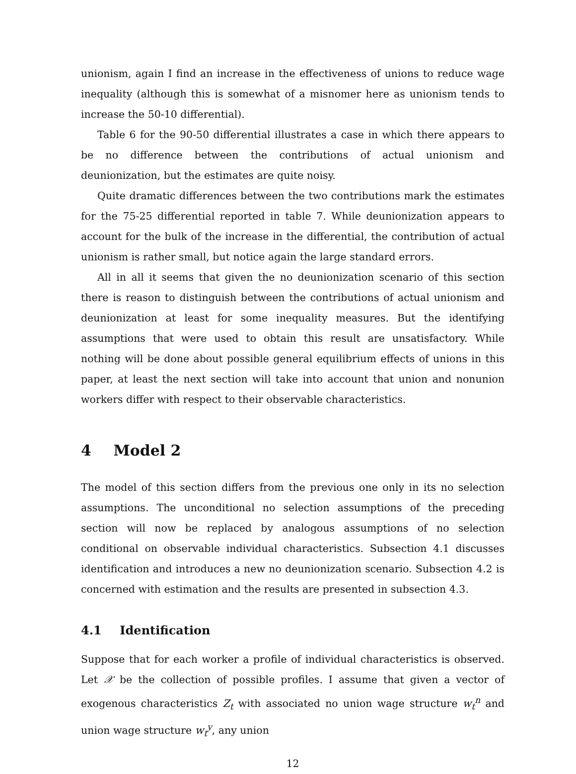unionism, again I find an increase in the effectiveness of unions to reduce wage inequality (although this is somewhat of a misnomer here as unionism tends to increase the 50-10 differential).
Table 6 for the 90-50 differential illustrates a case in which there appears to be no difference between the contributions of actual unionism and deunionization, but the estimates are quite noisy.
Quite dramatic differences between the two contributions mark the estimates for the 75-25 differential reported in table 7. While deunionization appears to account for the bulk of the increase in the differential, the contribution of actual unionism is rather small, but notice again the large standard errors.
All in all it seems that given the no deunionization scenario of this section there is reason to distinguish between the contributions of actual unionism and deunionization at least for some inequality measures. But the identifying assumptions that were used to obtain this result are unsatisfactory. While nothing will be done about possible general equilibrium effects of unions in this paper, at least the next section will take into account that union and nonunion workers differ with respect to their observable characteristics.
4 Model 2
The model of this section differs from the previous one only in its no selection assumptions. The unconditional no selection assumptions of the preceding section will now be replaced by analogous assumptions of no selection conditional on observable individual characteristics. Subsection 4.1 discusses identification and introduces a new no deunionization scenario. Subsection 4.2 is concerned with estimation and the results are presented in subsection 4.3.
4.1 Identification
Suppose that for each worker a profile of individual characteristics is observed. Let 𝒳 be the collection of possible profiles. I assume that given a vector of exogenous characteristics Z<sub>t</sub> with associated no union wage structure w<sub>t</sub><sup>n</sup> and union wage structure w<sub>t</sub><sup>y</sup>, any union
12